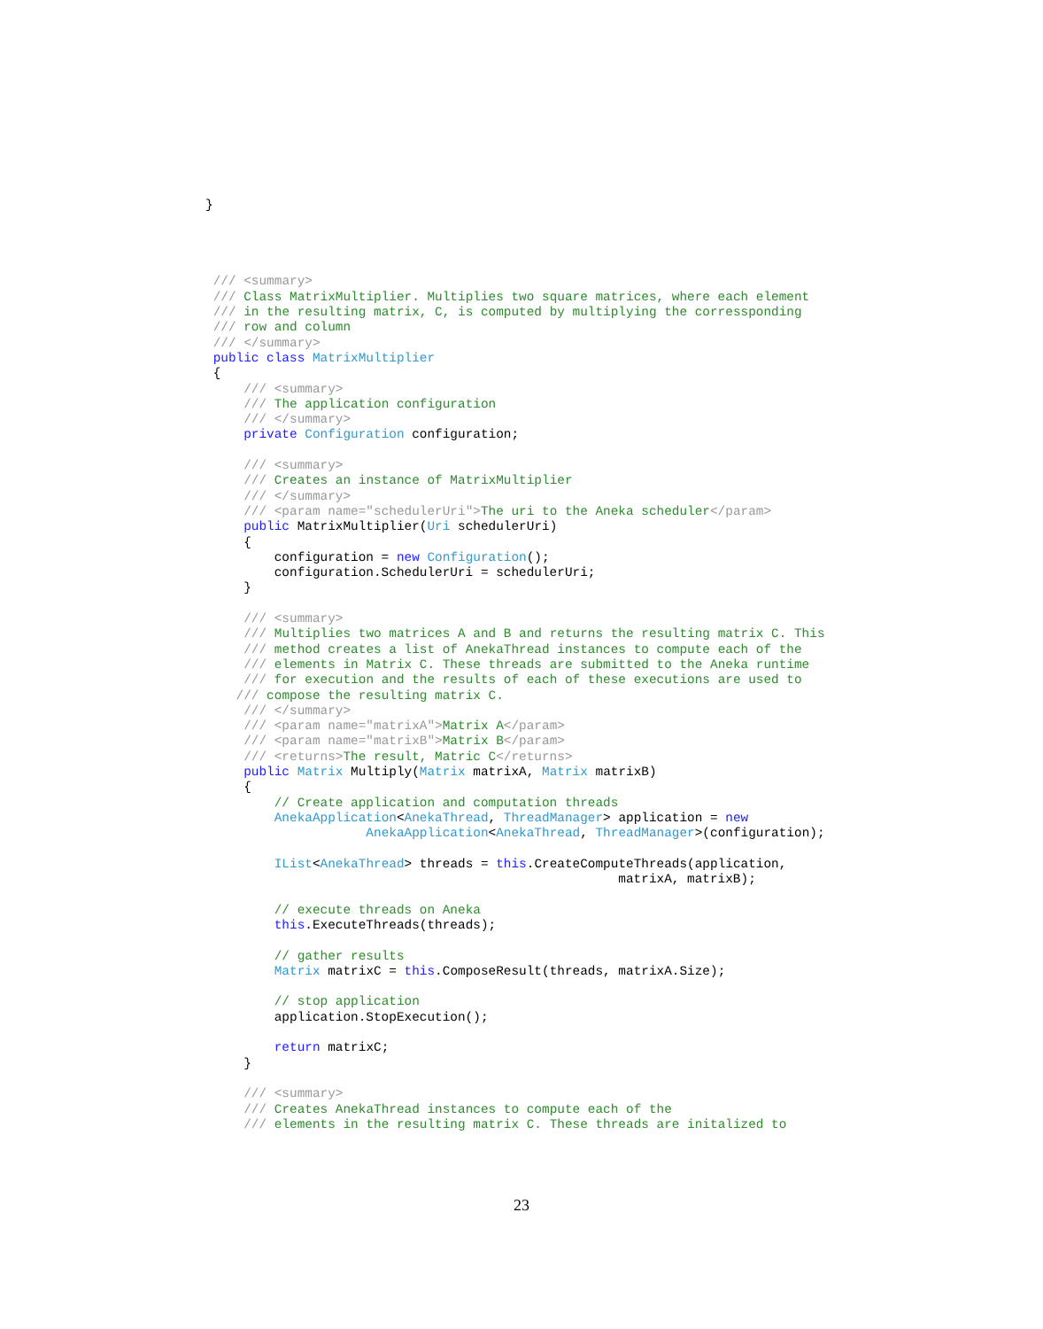}




 /// <summary>
 /// Class MatrixMultiplier. Multiplies two square matrices, where each element
 /// in the resulting matrix, C, is computed by multiplying the corressponding
 /// row and column
 /// </summary>
 public class MatrixMultiplier
 {
     /// <summary>
     /// The application configuration
     /// </summary>
     private Configuration configuration;

     /// <summary>
     /// Creates an instance of MatrixMultiplier
     /// </summary>
     /// <param name="schedulerUri">The uri to the Aneka scheduler</param>
     public MatrixMultiplier(Uri schedulerUri)
     {
         configuration = new Configuration();
         configuration.SchedulerUri = schedulerUri;
     }

     /// <summary>
     /// Multiplies two matrices A and B and returns the resulting matrix C. This
     /// method creates a list of AnekaThread instances to compute each of the
     /// elements in Matrix C. These threads are submitted to the Aneka runtime
     /// for execution and the results of each of these executions are used to
    /// compose the resulting matrix C.
     /// </summary>
     /// <param name="matrixA">Matrix A</param>
     /// <param name="matrixB">Matrix B</param>
     /// <returns>The result, Matric C</returns>
     public Matrix Multiply(Matrix matrixA, Matrix matrixB)
     {
         // Create application and computation threads
         AnekaApplication<AnekaThread, ThreadManager> application = new
                     AnekaApplication<AnekaThread, ThreadManager>(configuration);

         IList<AnekaThread> threads = this.CreateComputeThreads(application,
                                                      matrixA, matrixB);

         // execute threads on Aneka
         this.ExecuteThreads(threads);

         // gather results
         Matrix matrixC = this.ComposeResult(threads, matrixA.Size);

         // stop application
         application.StopExecution();

         return matrixC;
     }

     /// <summary>
     /// Creates AnekaThread instances to compute each of the
     /// elements in the resulting matrix C. These threads are initalized to
23